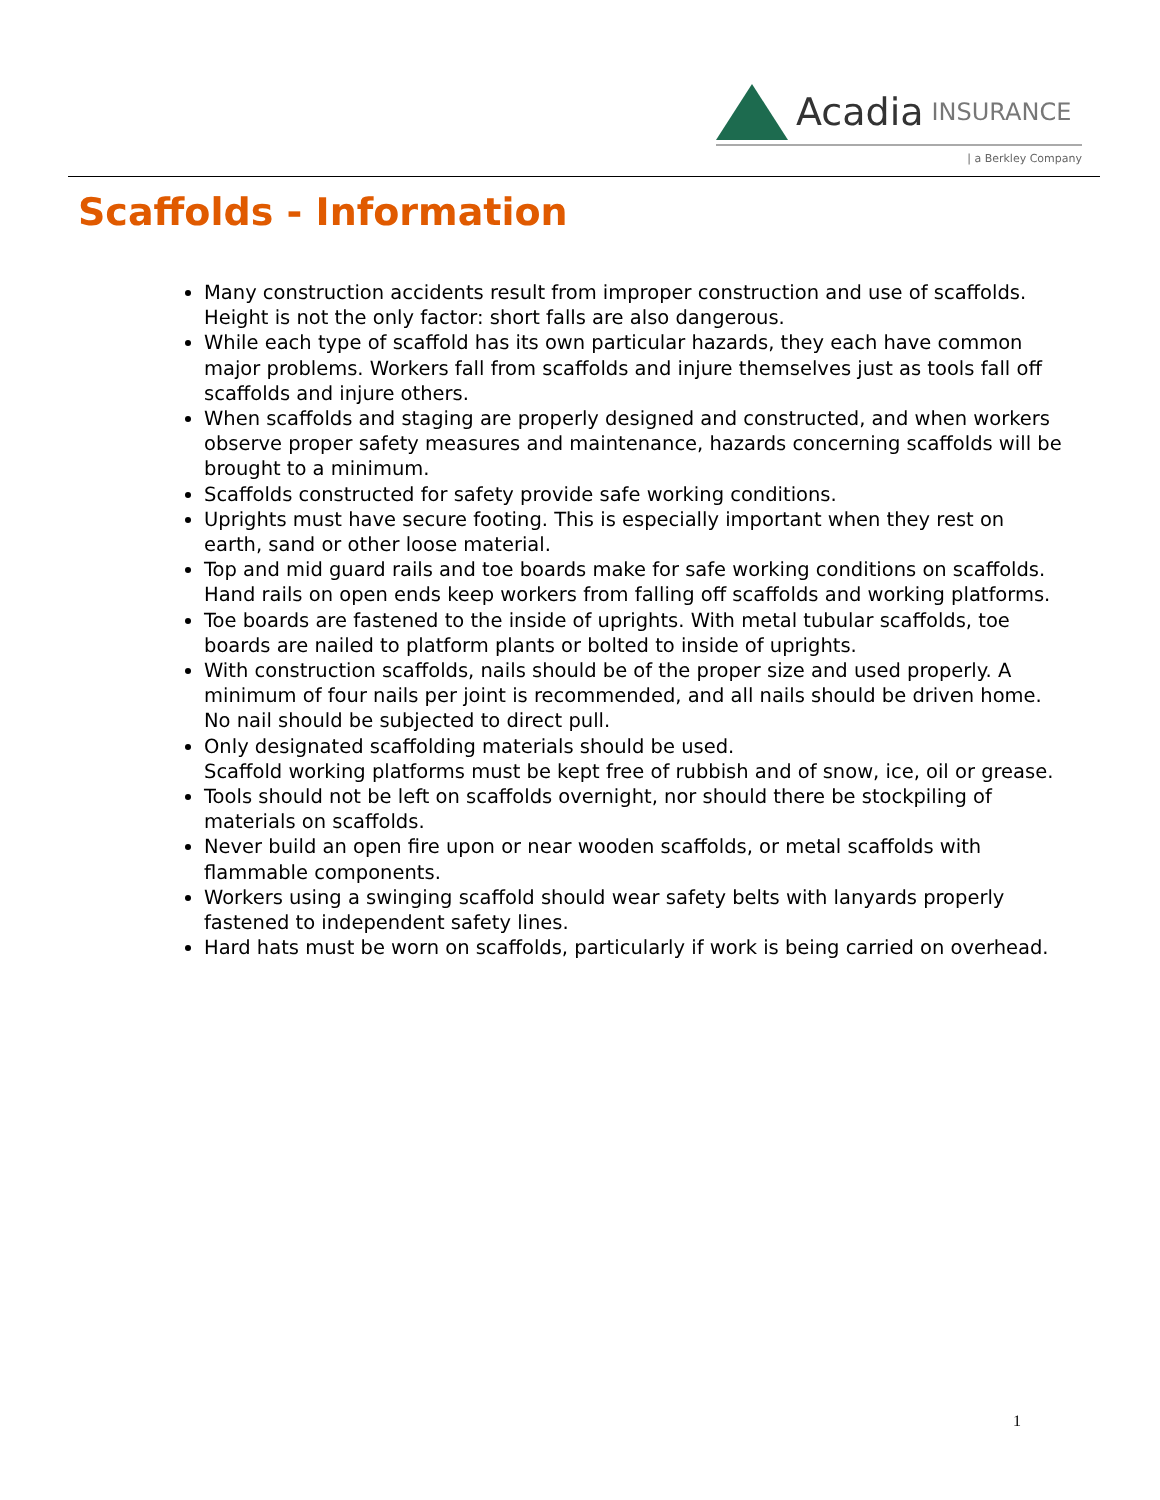Acadia INSURANCE
| a Berkley Company
Scaffolds - Information
Many construction accidents result from improper construction and use of scaffolds. Height is not the only factor: short falls are also dangerous.
While each type of scaffold has its own particular hazards, they each have common major problems. Workers fall from scaffolds and injure themselves just as tools fall off scaffolds and injure others.
When scaffolds and staging are properly designed and constructed, and when workers observe proper safety measures and maintenance, hazards concerning scaffolds will be brought to a minimum.
Scaffolds constructed for safety provide safe working conditions.
Uprights must have secure footing. This is especially important when they rest on earth, sand or other loose material.
Top and mid guard rails and toe boards make for safe working conditions on scaffolds. Hand rails on open ends keep workers from falling off scaffolds and working platforms.
Toe boards are fastened to the inside of uprights. With metal tubular scaffolds, toe boards are nailed to platform plants or bolted to inside of uprights.
With construction scaffolds, nails should be of the proper size and used properly. A minimum of four nails per joint is recommended, and all nails should be driven home. No nail should be subjected to direct pull.
Only designated scaffolding materials should be used.
Scaffold working platforms must be kept free of rubbish and of snow, ice, oil or grease.
Tools should not be left on scaffolds overnight, nor should there be stockpiling of materials on scaffolds.
Never build an open fire upon or near wooden scaffolds, or metal scaffolds with flammable components.
Workers using a swinging scaffold should wear safety belts with lanyards properly fastened to independent safety lines.
Hard hats must be worn on scaffolds, particularly if work is being carried on overhead.
1